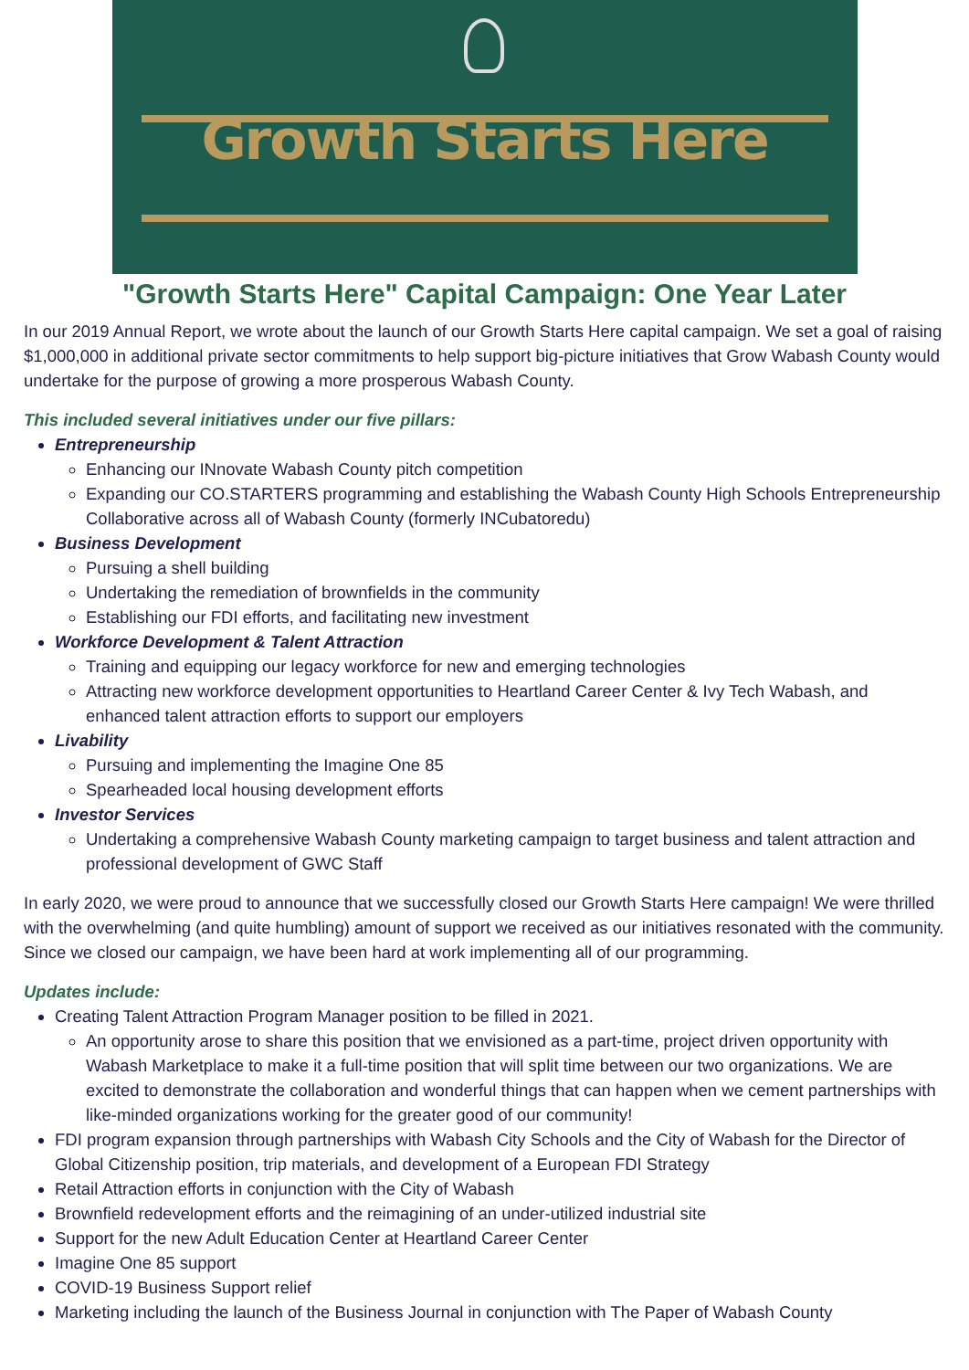Growth Starts Here
"Growth Starts Here" Capital Campaign: One Year Later
In our 2019 Annual Report, we wrote about the launch of our Growth Starts Here capital campaign. We set a goal of raising $1,000,000 in additional private sector commitments to help support big-picture initiatives that Grow Wabash County would undertake for the purpose of growing a more prosperous Wabash County.
This included several initiatives under our five pillars:
Entrepreneurship
Enhancing our INnovate Wabash County pitch competition
Expanding our CO.STARTERS programming and establishing the Wabash County High Schools Entrepreneurship Collaborative across all of Wabash County (formerly INCubatoredu)
Business Development
Pursuing a shell building
Undertaking the remediation of brownfields in the community
Establishing our FDI efforts, and facilitating new investment
Workforce Development & Talent Attraction
Training and equipping our legacy workforce for new and emerging technologies
Attracting new workforce development opportunities to Heartland Career Center & Ivy Tech Wabash, and enhanced talent attraction efforts to support our employers
Livability
Pursuing and implementing the Imagine One 85
Spearheaded local housing development efforts
Investor Services
Undertaking a comprehensive Wabash County marketing campaign to target business and talent attraction and professional development of GWC Staff
In early 2020, we were proud to announce that we successfully closed our Growth Starts Here campaign! We were thrilled with the overwhelming (and quite humbling) amount of support we received as our initiatives resonated with the community. Since we closed our campaign, we have been hard at work implementing all of our programming.
Updates include:
Creating Talent Attraction Program Manager position to be filled in 2021.
An opportunity arose to share this position that we envisioned as a part-time, project driven opportunity with Wabash Marketplace to make it a full-time position that will split time between our two organizations. We are excited to demonstrate the collaboration and wonderful things that can happen when we cement partnerships with like-minded organizations working for the greater good of our community!
FDI program expansion through partnerships with Wabash City Schools and the City of Wabash for the Director of Global Citizenship position, trip materials, and development of a European FDI Strategy
Retail Attraction efforts in conjunction with the City of Wabash
Brownfield redevelopment efforts and the reimagining of an under-utilized industrial site
Support for the new Adult Education Center at Heartland Career Center
Imagine One 85 support
COVID-19 Business Support relief
Marketing including the launch of the Business Journal in conjunction with The Paper of Wabash County